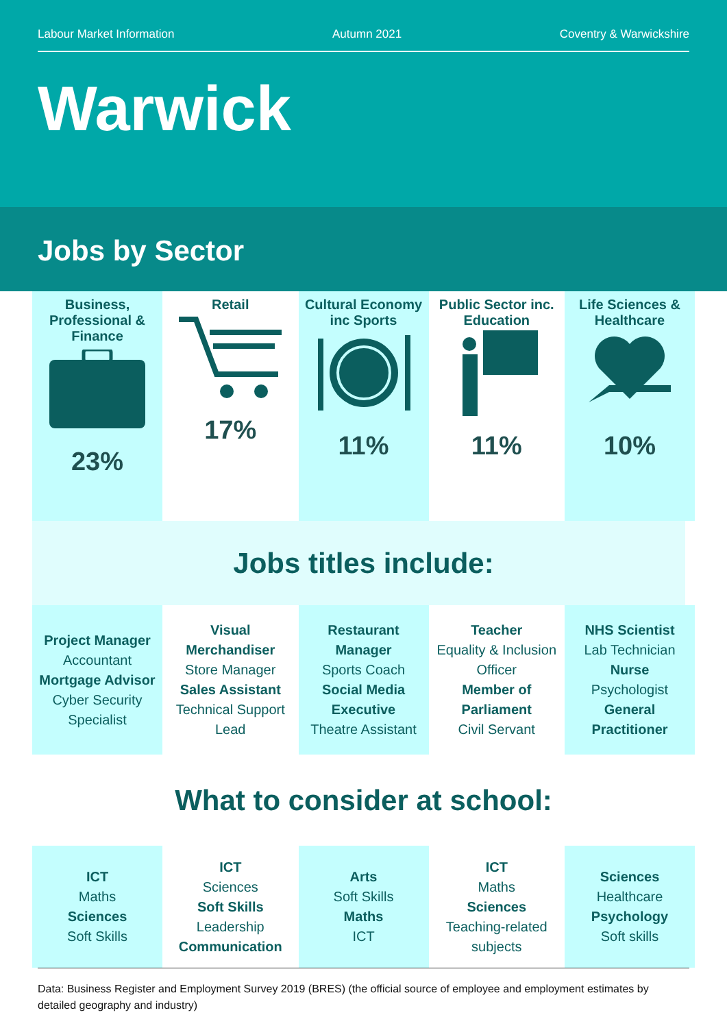Labour Market Information Autumn 2021 Coventry & Warwickshire
Warwick
Jobs by Sector
Business, Professional & Finance
23%
Retail
17%
Cultural Economy inc Sports
11%
Public Sector inc. Education
11%
Life Sciences & Healthcare
10%
Jobs titles include:
Project Manager
Accountant
Mortgage Advisor
Cyber Security Specialist
Visual Merchandiser
Store Manager
Sales Assistant
Technical Support Lead
Restaurant Manager
Sports Coach
Social Media Executive
Theatre Assistant
Teacher
Equality & Inclusion Officer
Member of Parliament
Civil Servant
NHS Scientist
Lab Technician
Nurse
Psychologist
General Practitioner
What to consider at school:
ICT
Maths
Sciences
Soft Skills
ICT
Sciences
Soft Skills
Leadership
Communication
Arts
Soft Skills
Maths
ICT
ICT
Maths
Sciences
Teaching-related subjects
Sciences
Healthcare
Psychology
Soft skills
Data: Business Register and Employment Survey 2019 (BRES) (the official source of employee and employment estimates by detailed geography and industry)